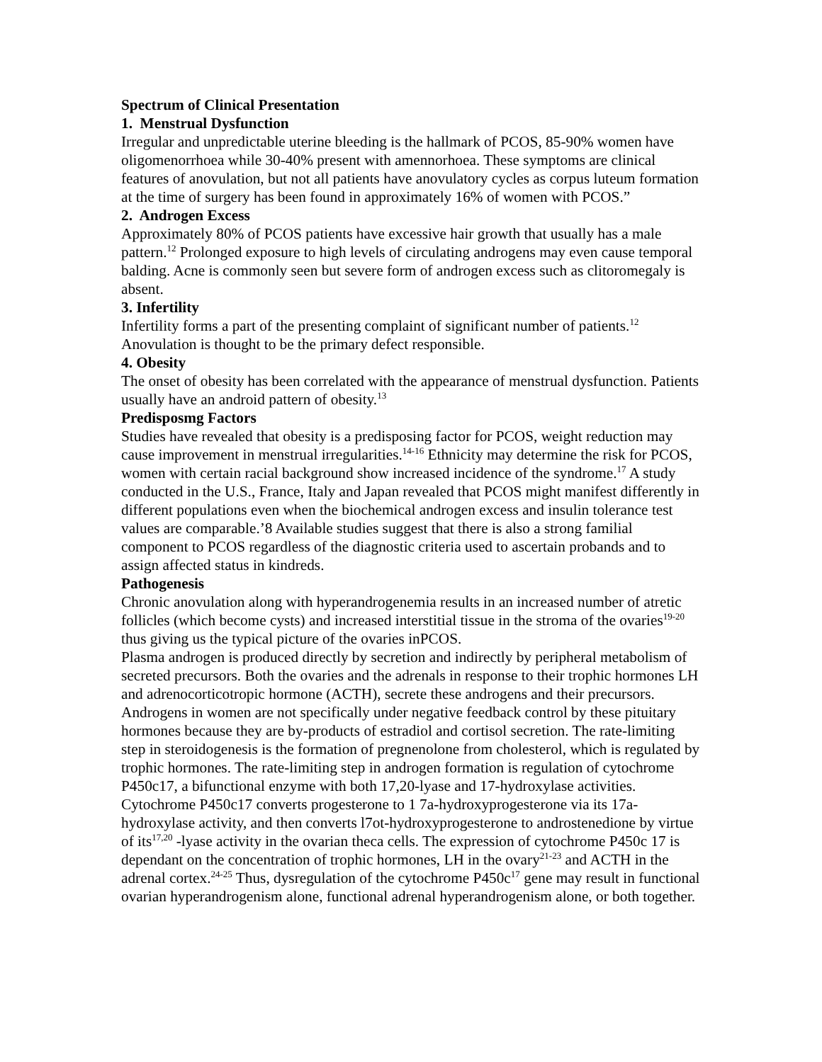Spectrum of Clinical Presentation
1. Menstrual Dysfunction
Irregular and unpredictable uterine bleeding is the hallmark of PCOS, 85-90% women have oligomenorrhoea while 30-40% present with amennorhoea. These symptoms are clinical features of anovulation, but not all patients have anovulatory cycles as corpus luteum formation at the time of surgery has been found in approximately 16% of women with PCOS.”
2. Androgen Excess
Approximately 80% of PCOS patients have excessive hair growth that usually has a male pattern.<sup>12</sup> Prolonged exposure to high levels of circulating androgens may even cause temporal balding. Acne is commonly seen but severe form of androgen excess such as clitoromegaly is absent.
3. Infertility
Infertility forms a part of the presenting complaint of significant number of patients.<sup>12</sup> Anovulation is thought to be the primary defect responsible.
4. Obesity
The onset of obesity has been correlated with the appearance of menstrual dysfunction. Patients usually have an android pattern of obesity.<sup>13</sup>
Predisposmg Factors
Studies have revealed that obesity is a predisposing factor for PCOS, weight reduction may cause improvement in menstrual irregularities.<sup>14-16</sup> Ethnicity may determine the risk for PCOS, women with certain racial background show increased incidence of the syndrome.<sup>17</sup> A study conducted in the U.S., France, Italy and Japan revealed that PCOS might manifest differently in different populations even when the biochemical androgen excess and insulin tolerance test values are comparable.’8 Available studies suggest that there is also a strong familial component to PCOS regardless of the diagnostic criteria used to ascertain probands and to assign affected status in kindreds.
Pathogenesis
Chronic anovulation along with hyperandrogenemia results in an increased number of atretic follicles (which become cysts) and increased interstitial tissue in the stroma of the ovaries<sup>19-20</sup> thus giving us the typical picture of the ovaries inPCOS.
Plasma androgen is produced directly by secretion and indirectly by peripheral metabolism of secreted precursors. Both the ovaries and the adrenals in response to their trophic hormones LH and adrenocorticotropic hormone (ACTH), secrete these androgens and their precursors. Androgens in women are not specifically under negative feedback control by these pituitary hormones because they are by-products of estradiol and cortisol secretion. The rate-limiting step in steroidogenesis is the formation of pregnenolone from cholesterol, which is regulated by trophic hormones. The rate-limiting step in androgen formation is regulation of cytochrome P450c17, a bifunctional enzyme with both 17,20-lyase and 17-hydroxylase activities. Cytochrome P450c17 converts progesterone to 1 7a-hydroxyprogesterone via its 17a-hydroxylase activity, and then converts l7ot-hydroxyprogesterone to androstenedione by virtue of its<sup>17,20</sup> -lyase activity in the ovarian theca cells. The expression of cytochrome P450c 17 is dependant on the concentration of trophic hormones, LH in the ovary<sup>21-23</sup> and ACTH in the adrenal cortex.<sup>24-25</sup> Thus, dysregulation of the cytochrome P450c<sup>17</sup> gene may result in functional ovarian hyperandrogenism alone, functional adrenal hyperandrogenism alone, or both together.